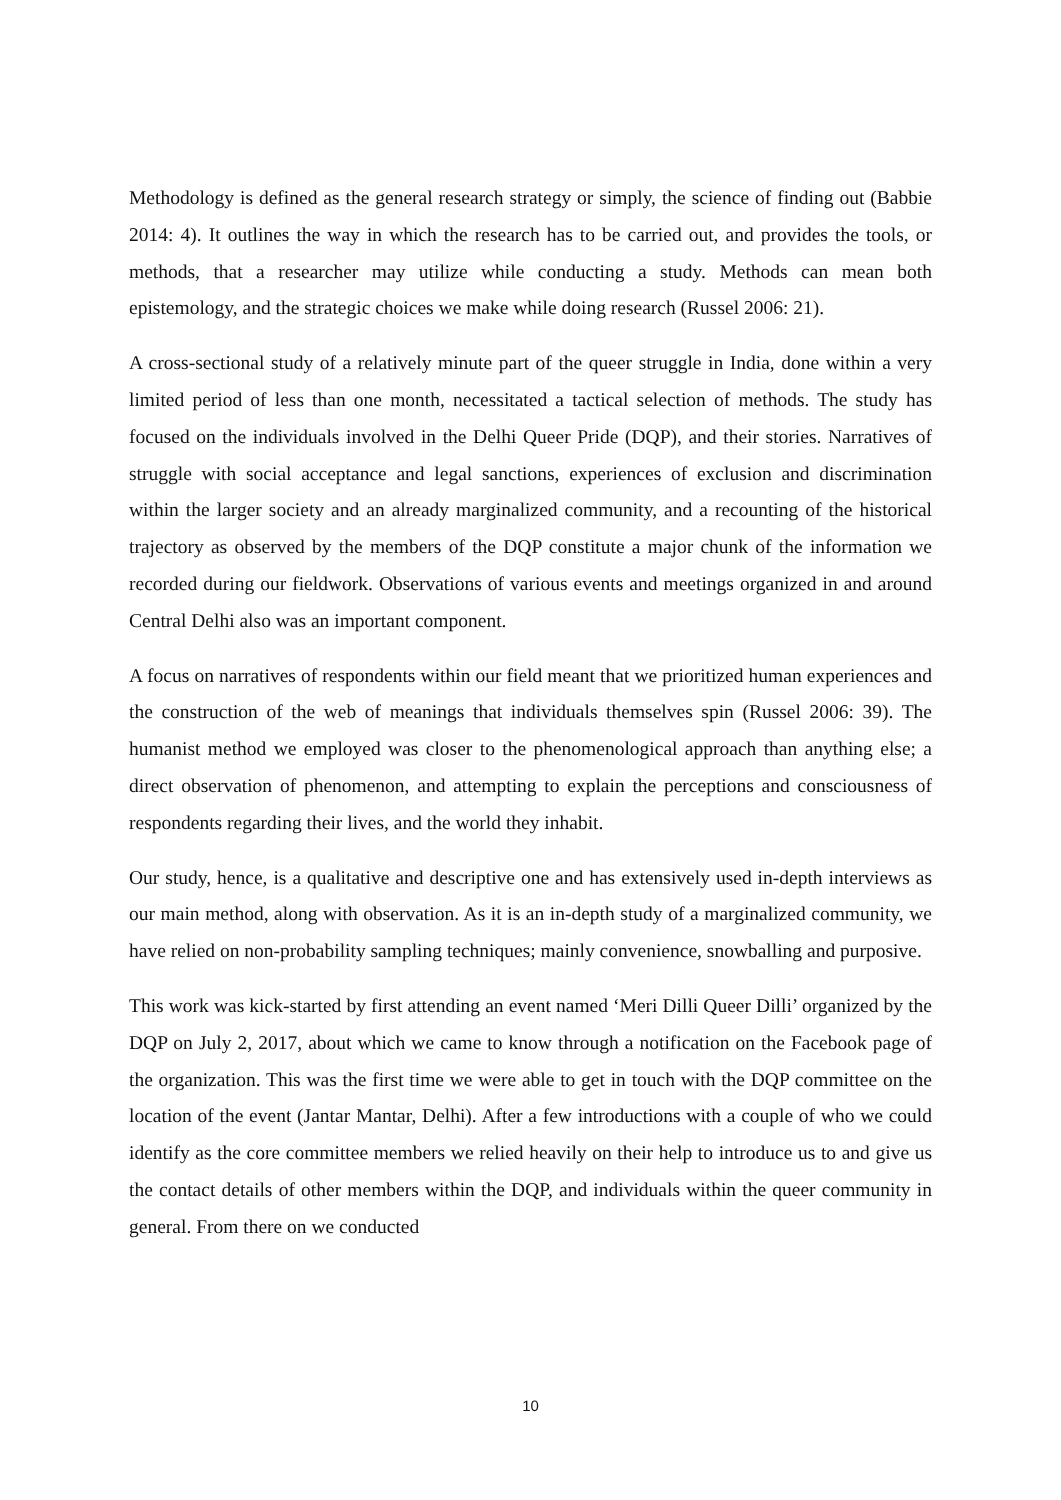Methodology is defined as the general research strategy or simply, the science of finding out (Babbie 2014: 4). It outlines the way in which the research has to be carried out, and provides the tools, or methods, that a researcher may utilize while conducting a study. Methods can mean both epistemology, and the strategic choices we make while doing research (Russel 2006: 21).
A cross-sectional study of a relatively minute part of the queer struggle in India, done within a very limited period of less than one month, necessitated a tactical selection of methods. The study has focused on the individuals involved in the Delhi Queer Pride (DQP), and their stories. Narratives of struggle with social acceptance and legal sanctions, experiences of exclusion and discrimination within the larger society and an already marginalized community, and a recounting of the historical trajectory as observed by the members of the DQP constitute a major chunk of the information we recorded during our fieldwork. Observations of various events and meetings organized in and around Central Delhi also was an important component.
A focus on narratives of respondents within our field meant that we prioritized human experiences and the construction of the web of meanings that individuals themselves spin (Russel 2006: 39). The humanist method we employed was closer to the phenomenological approach than anything else; a direct observation of phenomenon, and attempting to explain the perceptions and consciousness of respondents regarding their lives, and the world they inhabit.
Our study, hence, is a qualitative and descriptive one and has extensively used in-depth interviews as our main method, along with observation. As it is an in-depth study of a marginalized community, we have relied on non-probability sampling techniques; mainly convenience, snowballing and purposive.
This work was kick-started by first attending an event named ‘Meri Dilli Queer Dilli’ organized by the DQP on July 2, 2017, about which we came to know through a notification on the Facebook page of the organization. This was the first time we were able to get in touch with the DQP committee on the location of the event (Jantar Mantar, Delhi). After a few introductions with a couple of who we could identify as the core committee members we relied heavily on their help to introduce us to and give us the contact details of other members within the DQP, and individuals within the queer community in general. From there on we conducted
10